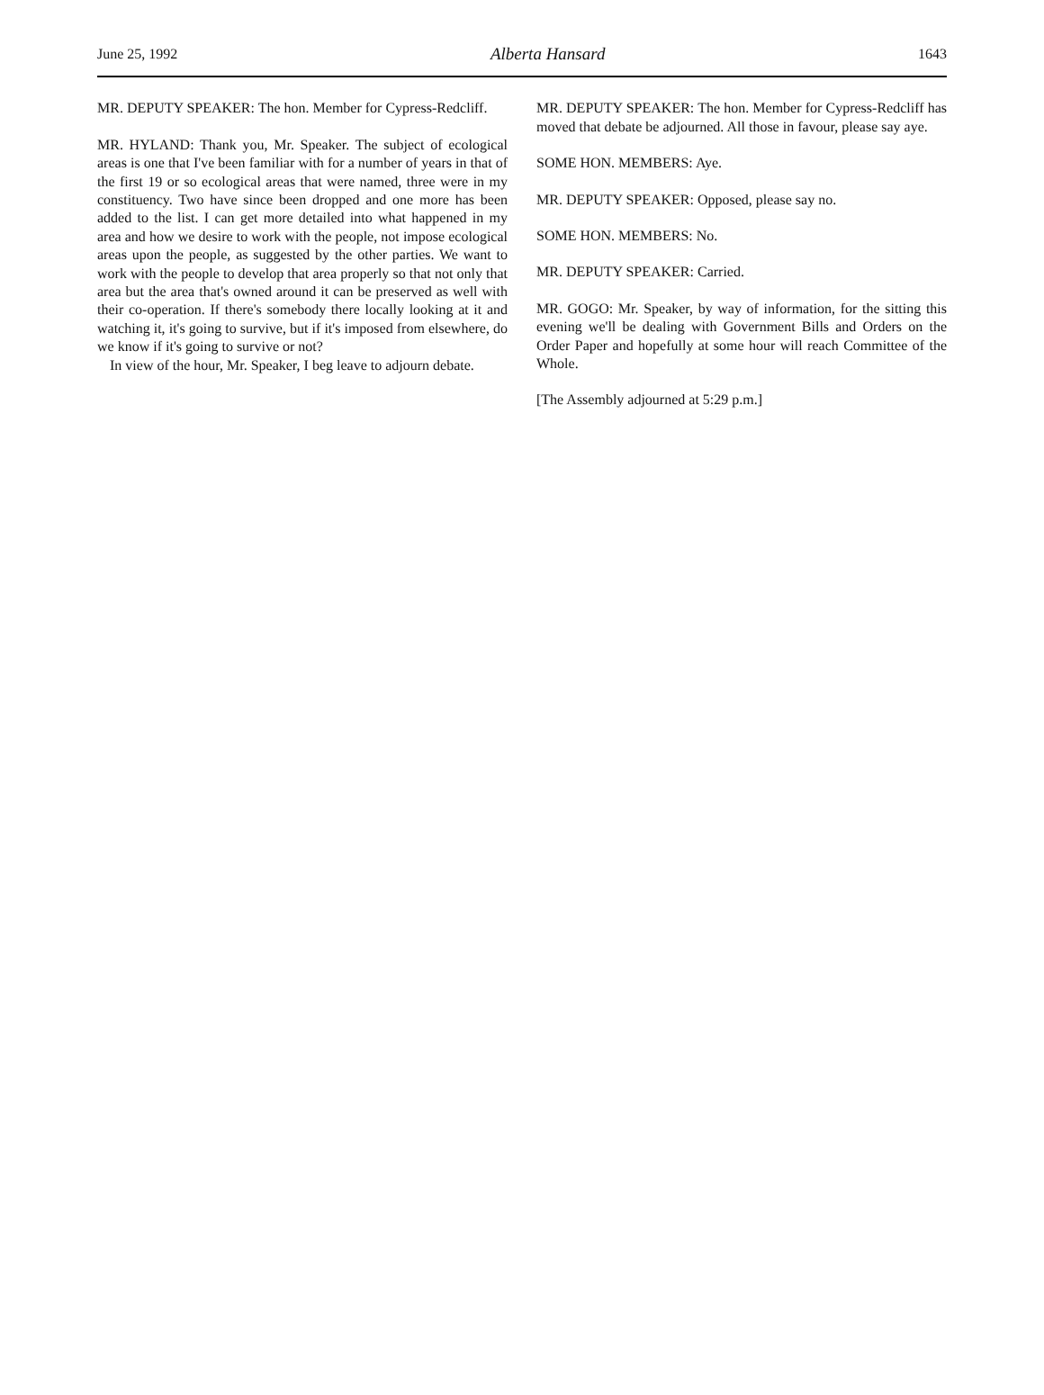June 25, 1992 Alberta Hansard 1643
MR. DEPUTY SPEAKER: The hon. Member for Cypress-Redcliff.
MR. HYLAND: Thank you, Mr. Speaker. The subject of ecological areas is one that I've been familiar with for a number of years in that of the first 19 or so ecological areas that were named, three were in my constituency. Two have since been dropped and one more has been added to the list. I can get more detailed into what happened in my area and how we desire to work with the people, not impose ecological areas upon the people, as suggested by the other parties. We want to work with the people to develop that area properly so that not only that area but the area that's owned around it can be preserved as well with their co-operation. If there's somebody there locally looking at it and watching it, it's going to survive, but if it's imposed from elsewhere, do we know if it's going to survive or not?
In view of the hour, Mr. Speaker, I beg leave to adjourn debate.
MR. DEPUTY SPEAKER: The hon. Member for Cypress-Redcliff has moved that debate be adjourned. All those in favour, please say aye.
SOME HON. MEMBERS: Aye.
MR. DEPUTY SPEAKER: Opposed, please say no.
SOME HON. MEMBERS: No.
MR. DEPUTY SPEAKER: Carried.
MR. GOGO: Mr. Speaker, by way of information, for the sitting this evening we'll be dealing with Government Bills and Orders on the Order Paper and hopefully at some hour will reach Committee of the Whole.
[The Assembly adjourned at 5:29 p.m.]